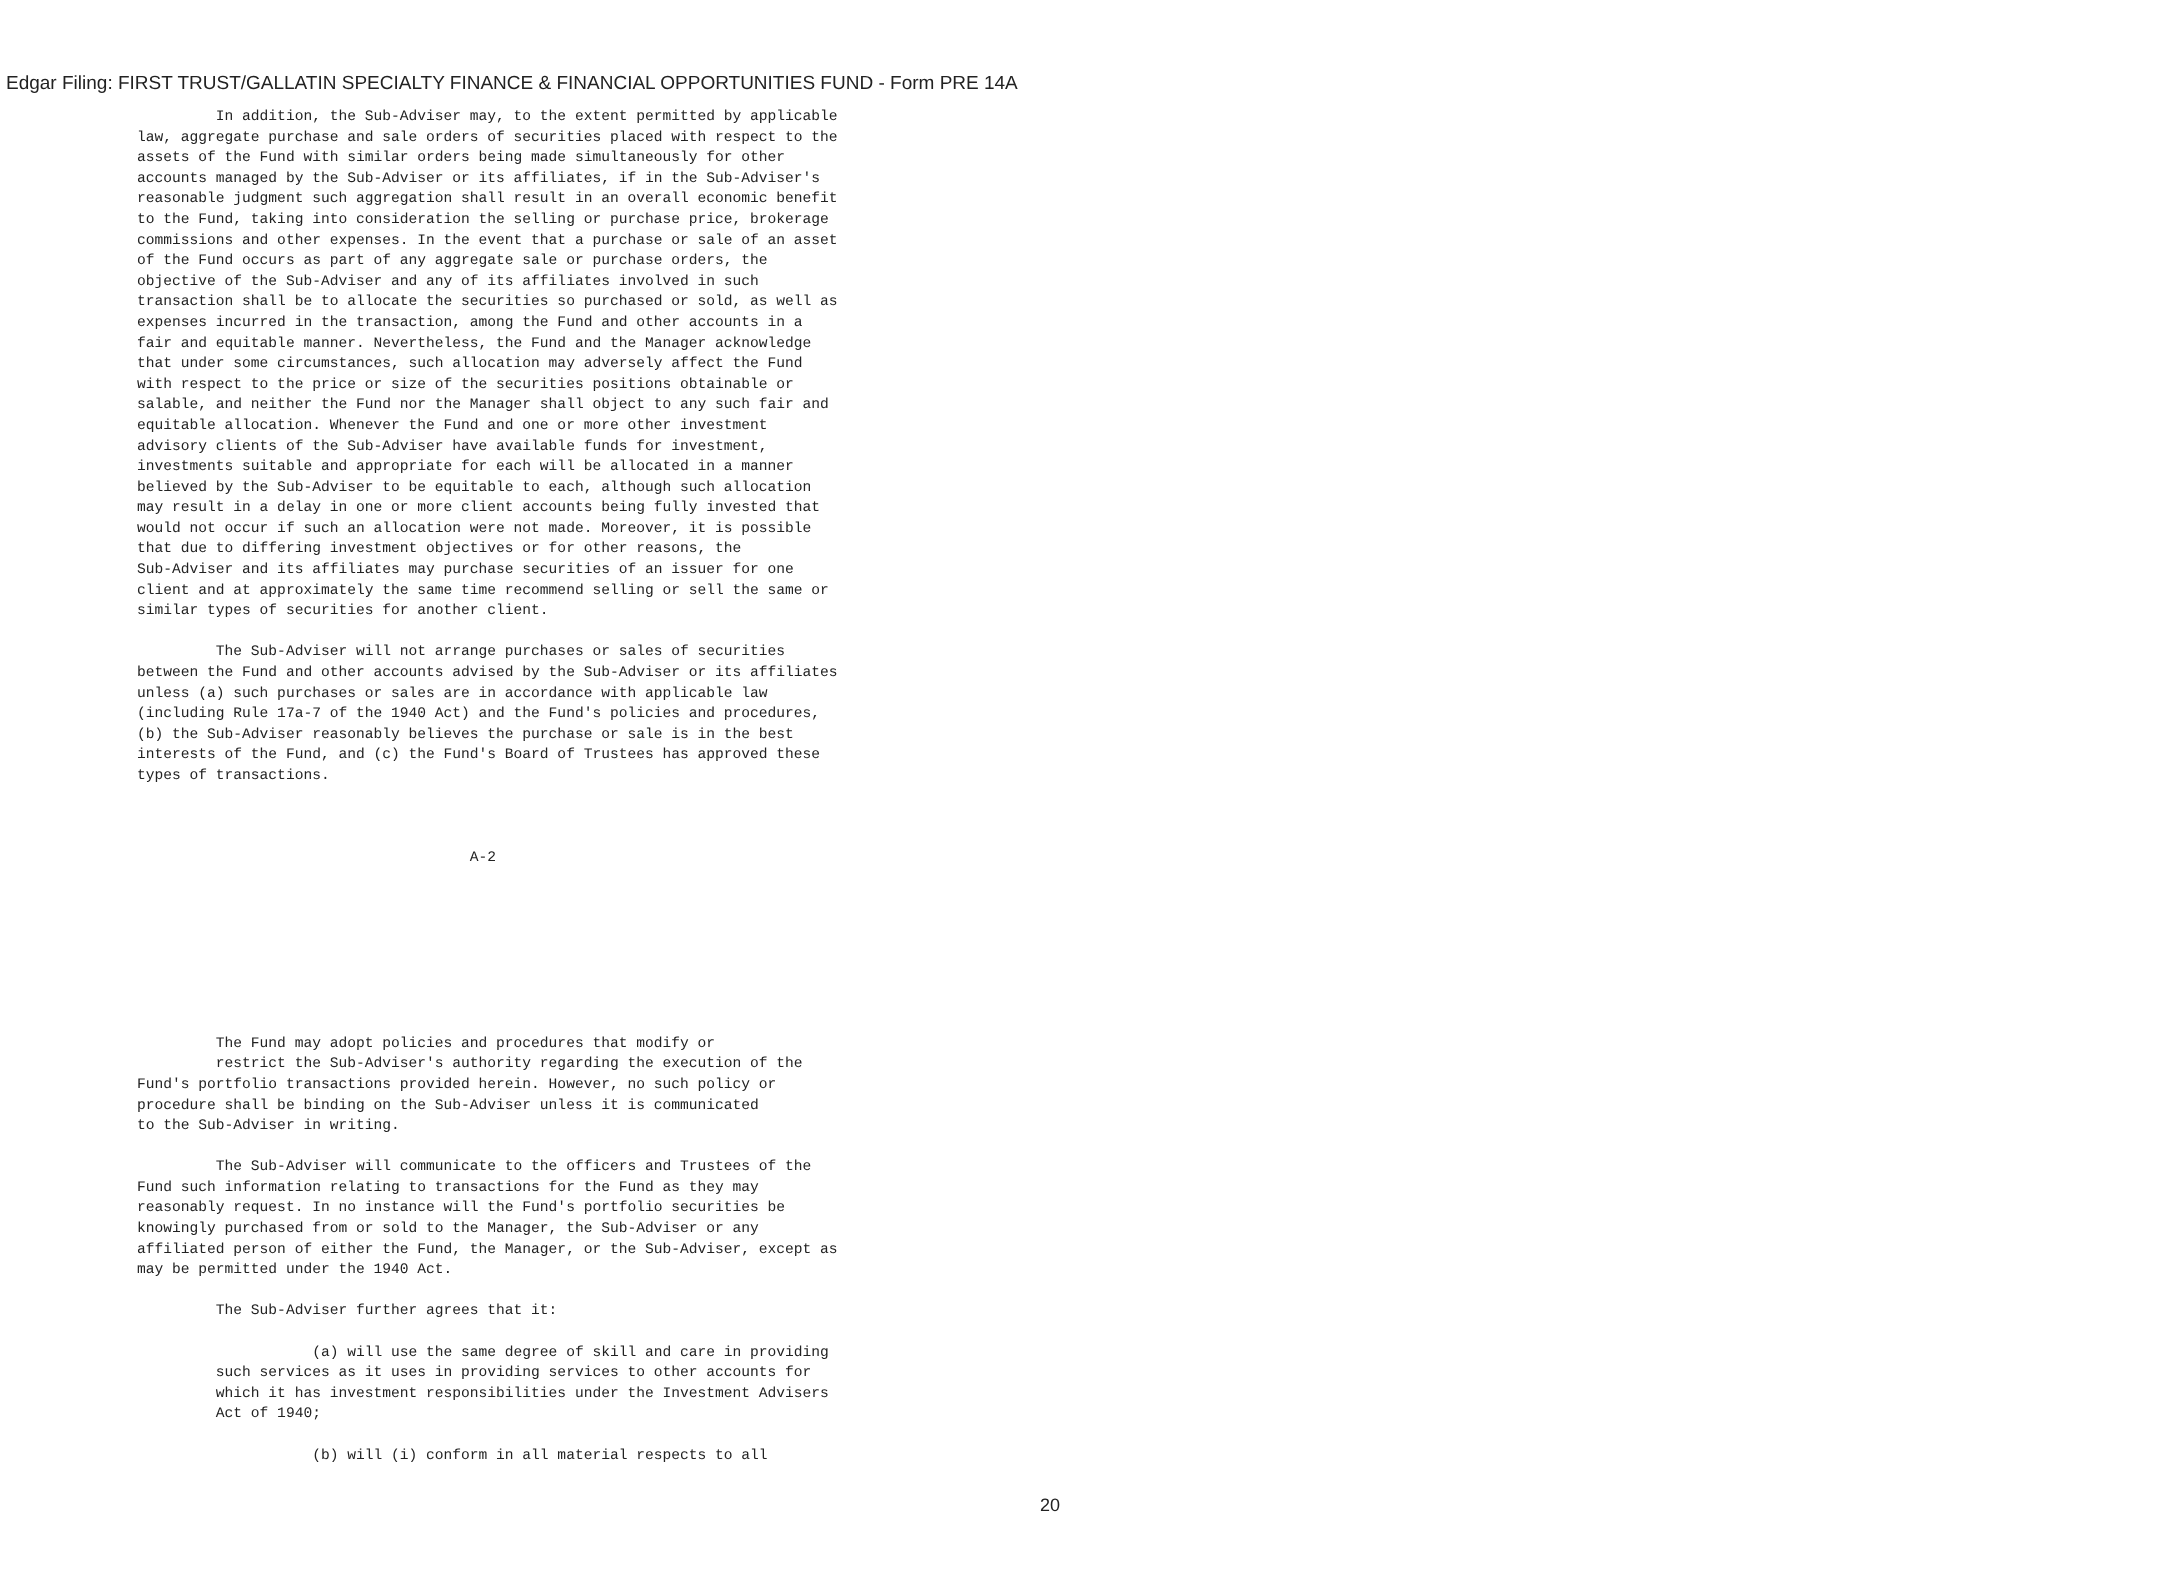Edgar Filing: FIRST TRUST/GALLATIN SPECIALTY FINANCE & FINANCIAL OPPORTUNITIES FUND - Form PRE 14A
         In addition, the Sub-Adviser may, to the extent permitted by applicable
law, aggregate purchase and sale orders of securities placed with respect to the
assets of the Fund with similar orders being made simultaneously for other
accounts managed by the Sub-Adviser or its affiliates, if in the Sub-Adviser's
reasonable judgment such aggregation shall result in an overall economic benefit
to the Fund, taking into consideration the selling or purchase price, brokerage
commissions and other expenses. In the event that a purchase or sale of an asset
of the Fund occurs as part of any aggregate sale or purchase orders, the
objective of the Sub-Adviser and any of its affiliates involved in such
transaction shall be to allocate the securities so purchased or sold, as well as
expenses incurred in the transaction, among the Fund and other accounts in a
fair and equitable manner. Nevertheless, the Fund and the Manager acknowledge
that under some circumstances, such allocation may adversely affect the Fund
with respect to the price or size of the securities positions obtainable or
salable, and neither the Fund nor the Manager shall object to any such fair and
equitable allocation. Whenever the Fund and one or more other investment
advisory clients of the Sub-Adviser have available funds for investment,
investments suitable and appropriate for each will be allocated in a manner
believed by the Sub-Adviser to be equitable to each, although such allocation
may result in a delay in one or more client accounts being fully invested that
would not occur if such an allocation were not made. Moreover, it is possible
that due to differing investment objectives or for other reasons, the
Sub-Adviser and its affiliates may purchase securities of an issuer for one
client and at approximately the same time recommend selling or sell the same or
similar types of securities for another client.

         The Sub-Adviser will not arrange purchases or sales of securities
between the Fund and other accounts advised by the Sub-Adviser or its affiliates
unless (a) such purchases or sales are in accordance with applicable law
(including Rule 17a-7 of the 1940 Act) and the Fund's policies and procedures,
(b) the Sub-Adviser reasonably believes the purchase or sale is in the best
interests of the Fund, and (c) the Fund's Board of Trustees has approved these
types of transactions.



                                      A-2








         The Fund may adopt policies and procedures that modify or
         restrict the Sub-Adviser's authority regarding the execution of the
Fund's portfolio transactions provided herein. However, no such policy or
procedure shall be binding on the Sub-Adviser unless it is communicated
to the Sub-Adviser in writing.

         The Sub-Adviser will communicate to the officers and Trustees of the
Fund such information relating to transactions for the Fund as they may
reasonably request. In no instance will the Fund's portfolio securities be
knowingly purchased from or sold to the Manager, the Sub-Adviser or any
affiliated person of either the Fund, the Manager, or the Sub-Adviser, except as
may be permitted under the 1940 Act.

         The Sub-Adviser further agrees that it:

                    (a) will use the same degree of skill and care in providing
         such services as it uses in providing services to other accounts for
         which it has investment responsibilities under the Investment Advisers
         Act of 1940;

                    (b) will (i) conform in all material respects to all
20